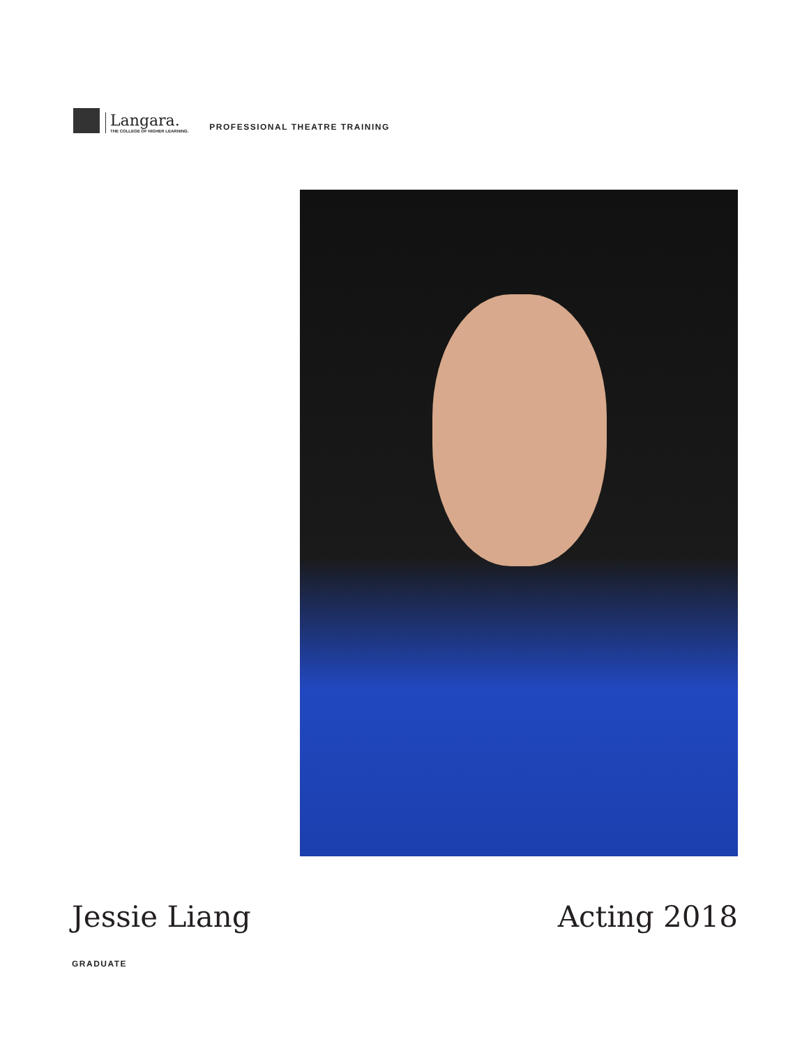Langara.
THE COLLEGE OF HIGHER LEARNING.
PROFESSIONAL THEATRE TRAINING
Jessie Liang Acting 2018
GRADUATE